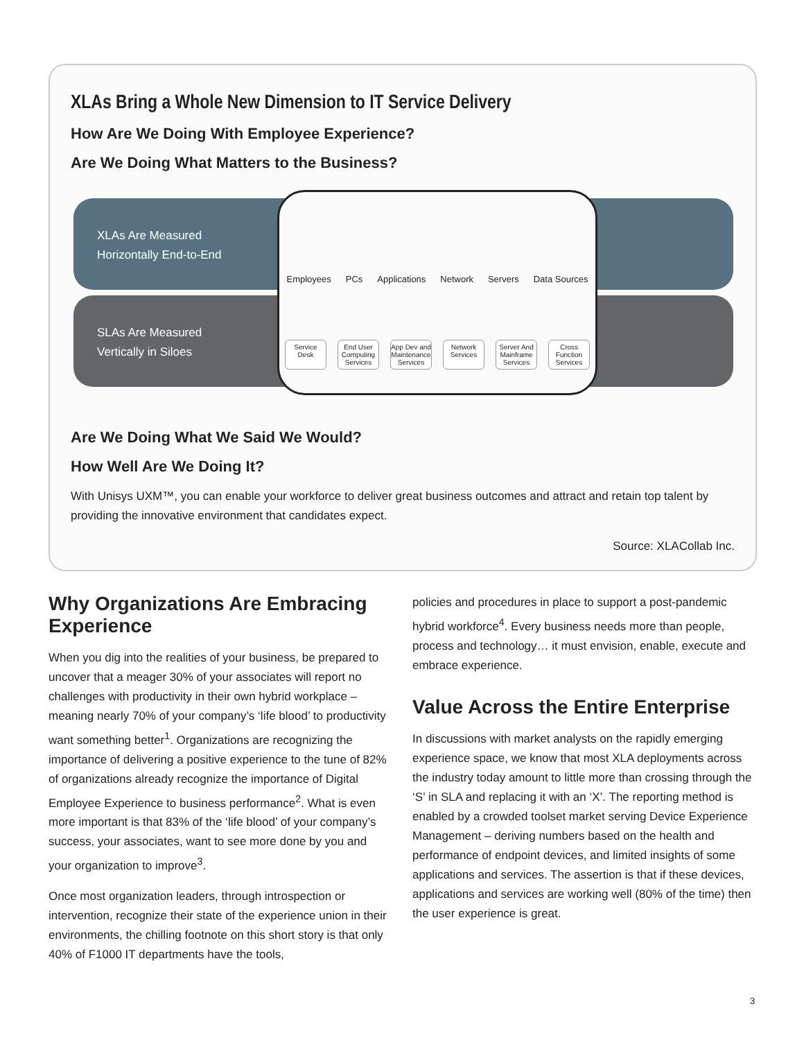XLAs Bring a Whole New Dimension to IT Service Delivery
How Are We Doing With Employee Experience?
Are We Doing What Matters to the Business?
XLAs Are Measured
Horizontally End-to-End
SLAs Are Measured
Vertically in Siloes
Employees PCs Applications Network Servers Data Sources
Service Desk End User Computing Services App Dev and Maintenance Services Network Services Server And Mainframe Services Cross Function Services
Are We Doing What We Said We Would?
How Well Are We Doing It?
With Unisys UXM™, you can enable your workforce to deliver great business outcomes and attract and retain top talent by providing the innovative environment that candidates expect.
Source: XLACollab Inc.
Why Organizations Are Embracing Experience
When you dig into the realities of your business, be prepared to uncover that a meager 30% of your associates will report no challenges with productivity in their own hybrid workplace – meaning nearly 70% of your company’s ‘life blood’ to productivity want something better<sup>1</sup>. Organizations are recognizing the importance of delivering a positive experience to the tune of 82% of organizations already recognize the importance of Digital Employee Experience to business performance<sup>2</sup>. What is even more important is that 83% of the ‘life blood’ of your company’s success, your associates, want to see more done by you and your organization to improve<sup>3</sup>.
Once most organization leaders, through introspection or intervention, recognize their state of the experience union in their environments, the chilling footnote on this short story is that only 40% of F1000 IT departments have the tools,
policies and procedures in place to support a post-pandemic hybrid workforce<sup>4</sup>. Every business needs more than people, process and technology… it must envision, enable, execute and embrace experience.
Value Across the Entire Enterprise
In discussions with market analysts on the rapidly emerging experience space, we know that most XLA deployments across the industry today amount to little more than crossing through the ‘S’ in SLA and replacing it with an ‘X’. The reporting method is enabled by a crowded toolset market serving Device Experience Management – deriving numbers based on the health and performance of endpoint devices, and limited insights of some applications and services. The assertion is that if these devices, applications and services are working well (80% of the time) then the user experience is great.
3